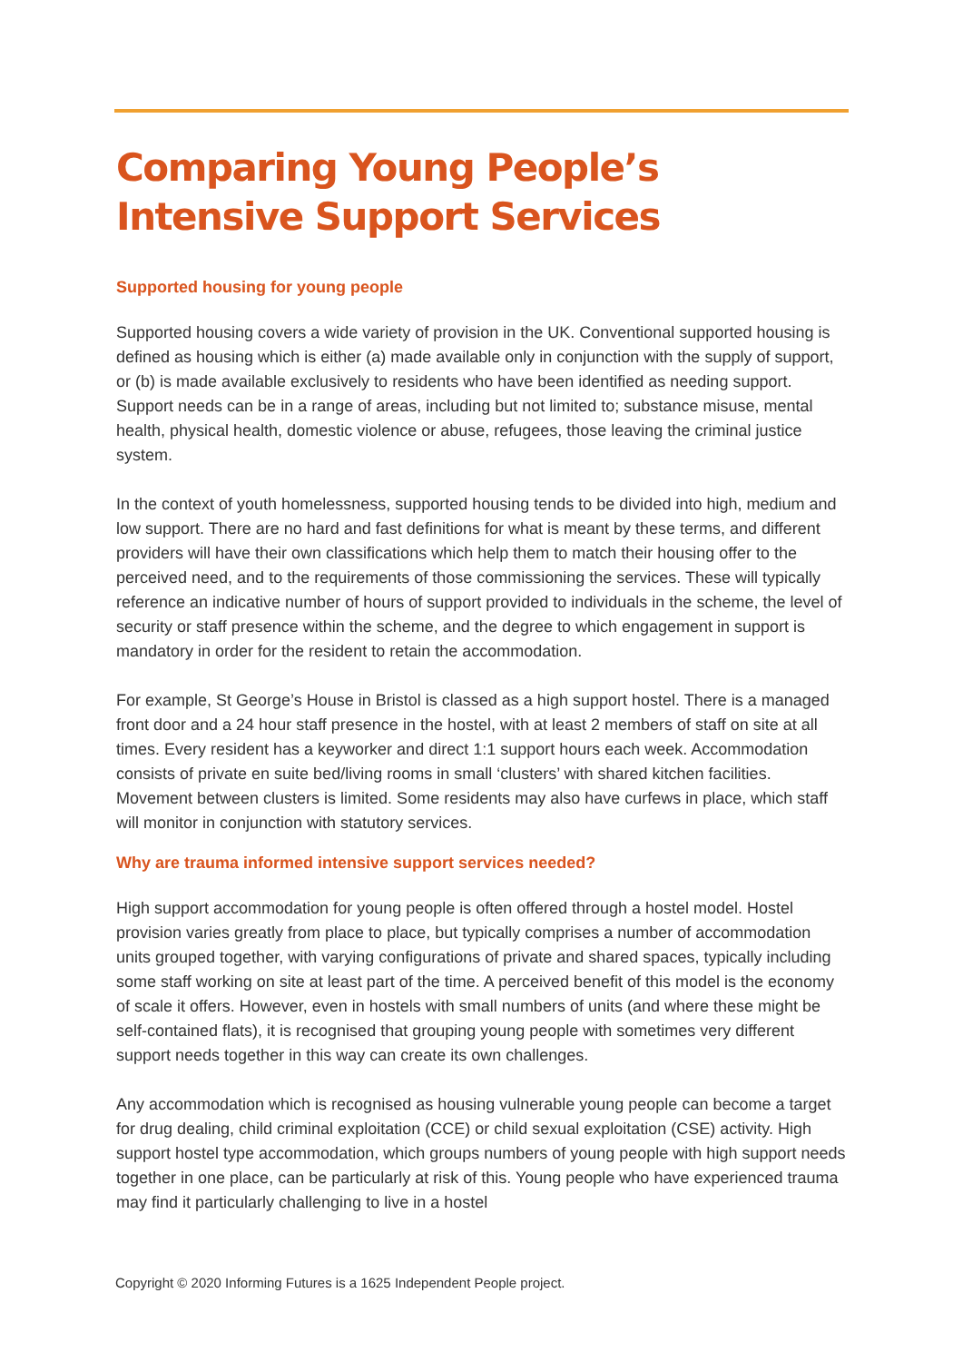Comparing Young People’s Intensive Support Services
Supported housing for young people
Supported housing covers a wide variety of provision in the UK. Conventional supported housing is defined as housing which is either (a) made available only in conjunction with the supply of support, or (b) is made available exclusively to residents who have been identified as needing support. Support needs can be in a range of areas, including but not limited to; substance misuse, mental health, physical health, domestic violence or abuse, refugees, those leaving the criminal justice system.
In the context of youth homelessness, supported housing tends to be divided into high, medium and low support. There are no hard and fast definitions for what is meant by these terms, and different providers will have their own classifications which help them to match their housing offer to the perceived need, and to the requirements of those commissioning the services. These will typically reference an indicative number of hours of support provided to individuals in the scheme, the level of security or staff presence within the scheme, and the degree to which engagement in support is mandatory in order for the resident to retain the accommodation.
For example, St George’s House in Bristol is classed as a high support hostel. There is a managed front door and a 24 hour staff presence in the hostel, with at least 2 members of staff on site at all times. Every resident has a keyworker and direct 1:1 support hours each week. Accommodation consists of private en suite bed/living rooms in small ‘clusters’ with shared kitchen facilities. Movement between clusters is limited. Some residents may also have curfews in place, which staff will monitor in conjunction with statutory services.
Why are trauma informed intensive support services needed?
High support accommodation for young people is often offered through a hostel model. Hostel provision varies greatly from place to place, but typically comprises a number of accommodation units grouped together, with varying configurations of private and shared spaces, typically including some staff working on site at least part of the time. A perceived benefit of this model is the economy of scale it offers. However, even in hostels with small numbers of units (and where these might be self-contained flats), it is recognised that grouping young people with sometimes very different support needs together in this way can create its own challenges.
Any accommodation which is recognised as housing vulnerable young people can become a target for drug dealing, child criminal exploitation (CCE) or child sexual exploitation (CSE) activity. High support hostel type accommodation, which groups numbers of young people with high support needs together in one place, can be particularly at risk of this. Young people who have experienced trauma may find it particularly challenging to live in a hostel
Copyright © 2020 Informing Futures is a 1625 Independent People project.